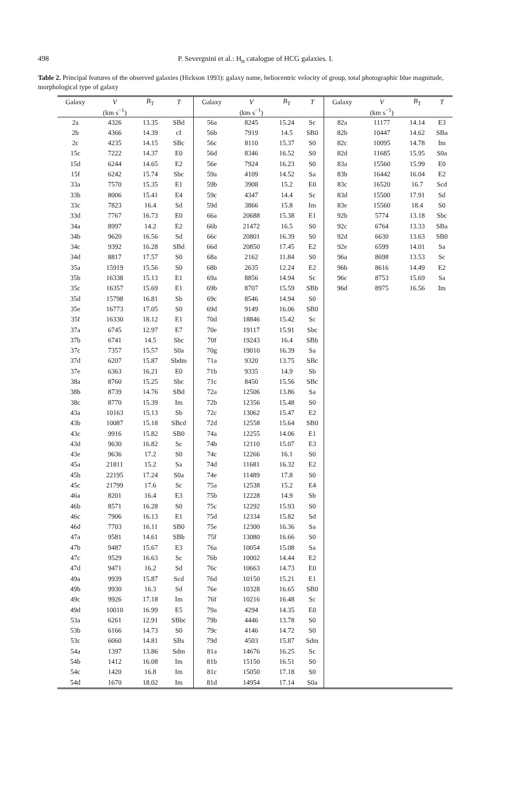498
P. Severgnini et al.: H<sub>α</sub> catalogue of HCG galaxies. I.
Table 2. Principal features of the observed galaxies (Hickson 1993): galaxy name, heliocentric velocity of group, total photographic blue magnitude, morphological type of galaxy
| Galaxy | V | B<sub>T</sub> | T | Galaxy | V | B<sub>T</sub> | T | Galaxy | V | B<sub>T</sub> | T |
| --- | --- | --- | --- | --- | --- | --- | --- | --- | --- | --- | --- |
| | (km s<sup>−1</sup>) | | | | (km s<sup>−1</sup>) | | | | (km s<sup>−1</sup>) | | |
| 2a | 4326 | 13.35 | SBd | 56a | 8245 | 15.24 | Sc | 82a | 11177 | 14.14 | E3 |
| 2b | 4366 | 14.39 | cI | 56b | 7919 | 14.5 | SB0 | 82b | 10447 | 14.62 | SBa |
| 2c | 4235 | 14.15 | SBc | 56c | 8110 | 15.37 | S0 | 82c | 10095 | 14.78 | Im |
| 15c | 7222 | 14.37 | E0 | 56d | 8346 | 16.52 | S0 | 82d | 11685 | 15.95 | S0a |
| 15d | 6244 | 14.65 | E2 | 56e | 7924 | 16.23 | S0 | 83a | 15560 | 15.99 | E0 |
| 15f | 6242 | 15.74 | Sbc | 59a | 4109 | 14.52 | Sa | 83b | 16442 | 16.04 | E2 |
| 33a | 7570 | 15.35 | E1 | 59b | 3908 | 15.2 | E0 | 83c | 16520 | 16.7 | Scd |
| 33b | 8006 | 15.41 | E4 | 59c | 4347 | 14.4 | Sc | 83d | 15500 | 17.91 | Sd |
| 33c | 7823 | 16.4 | Sd | 59d | 3866 | 15.8 | Im | 83e | 15560 | 18.4 | S0 |
| 33d | 7767 | 16.73 | E0 | 66a | 20688 | 15.38 | E1 | 92b | 5774 | 13.18 | Sbc |
| 34a | 8997 | 14.2 | E2 | 66b | 21472 | 16.5 | S0 | 92c | 6764 | 13.33 | SBa |
| 34b | 9620 | 16.56 | Sd | 66c | 20801 | 16.39 | S0 | 92d | 6630 | 13.63 | SB0 |
| 34c | 9392 | 16.28 | SBd | 66d | 20850 | 17.45 | E2 | 92e | 6599 | 14.01 | Sa |
| 34d | 8817 | 17.57 | S0 | 68a | 2162 | 11.84 | S0 | 96a | 8698 | 13.53 | Sc |
| 35a | 15919 | 15.56 | S0 | 68b | 2635 | 12.24 | E2 | 96b | 8616 | 14.49 | E2 |
| 35b | 16338 | 15.13 | E1 | 69a | 8856 | 14.94 | Sc | 96c | 8753 | 15.69 | Sa |
| 35c | 16357 | 15.69 | E1 | 69b | 8707 | 15.59 | SBb | 96d | 8975 | 16.56 | Im |
| 35d | 15798 | 16.81 | Sb | 69c | 8546 | 14.94 | S0 | | | | |
| 35e | 16773 | 17.05 | S0 | 69d | 9149 | 16.06 | SB0 | | | | |
| 35f | 16330 | 18.12 | E1 | 70d | 18846 | 15.42 | Sc | | | | |
| 37a | 6745 | 12.97 | E7 | 70e | 19117 | 15.91 | Sbc | | | | |
| 37b | 6741 | 14.5 | Sbc | 70f | 19243 | 16.4 | SBb | | | | |
| 37c | 7357 | 15.57 | S0a | 70g | 19010 | 16.39 | Sa | | | | |
| 37d | 6207 | 15.87 | Sbdm | 71a | 9320 | 13.75 | SBc | | | | |
| 37e | 6363 | 16.21 | E0 | 71b | 9335 | 14.9 | Sb | | | | |
| 38a | 8760 | 15.25 | Sbc | 71c | 8450 | 15.56 | SBc | | | | |
| 38b | 8739 | 14.76 | SBd | 72a | 12506 | 13.86 | Sa | | | | |
| 38c | 8770 | 15.39 | Im | 72b | 12356 | 15.48 | S0 | | | | |
| 43a | 10163 | 15.13 | Sb | 72c | 13062 | 15.47 | E2 | | | | |
| 43b | 10087 | 15.18 | SBcd | 72d | 12558 | 15.64 | SB0 | | | | |
| 43c | 9916 | 15.82 | SB0 | 74a | 12255 | 14.06 | E1 | | | | |
| 43d | 9630 | 16.82 | Sc | 74b | 12110 | 15.07 | E3 | | | | |
| 43e | 9636 | 17.2 | S0 | 74c | 12266 | 16.1 | S0 | | | | |
| 45a | 21811 | 15.2 | Sa | 74d | 11681 | 16.32 | E2 | | | | |
| 45b | 22195 | 17.24 | S0a | 74e | 11489 | 17.8 | S0 | | | | |
| 45c | 21799 | 17.6 | Sc | 75a | 12538 | 15.2 | E4 | | | | |
| 46a | 8201 | 16.4 | E3 | 75b | 12228 | 14.9 | Sb | | | | |
| 46b | 8571 | 16.28 | S0 | 75c | 12292 | 15.93 | S0 | | | | |
| 46c | 7906 | 16.13 | E1 | 75d | 12334 | 15.82 | Sd | | | | |
| 46d | 7703 | 16.11 | SB0 | 75e | 12300 | 16.36 | Sa | | | | |
| 47a | 9581 | 14.61 | SBb | 75f | 13080 | 16.66 | S0 | | | | |
| 47b | 9487 | 15.67 | E3 | 76a | 10054 | 15.08 | Sa | | | | |
| 47c | 9529 | 16.63 | Sc | 76b | 10002 | 14.44 | E2 | | | | |
| 47d | 9471 | 16.2 | Sd | 76c | 10663 | 14.73 | E0 | | | | |
| 49a | 9939 | 15.87 | Scd | 76d | 10150 | 15.21 | E1 | | | | |
| 49b | 9930 | 16.3 | Sd | 76e | 10328 | 16.65 | SB0 | | | | |
| 49c | 9926 | 17.18 | Im | 76f | 10216 | 16.48 | Sc | | | | |
| 49d | 10010 | 16.99 | E5 | 79a | 4294 | 14.35 | E0 | | | | |
| 53a | 6261 | 12.91 | SBbc | 79b | 4446 | 13.78 | S0 | | | | |
| 53b | 6166 | 14.73 | S0 | 79c | 4146 | 14.72 | S0 | | | | |
| 53c | 6060 | 14.81 | SBs | 79d | 4503 | 15.87 | Sdm | | | | |
| 54a | 1397 | 13.86 | Sdm | 81a | 14676 | 16.25 | Sc | | | | |
| 54b | 1412 | 16.08 | Im | 81b | 15150 | 16.51 | S0 | | | | |
| 54c | 1420 | 16.8 | Im | 81c | 15050 | 17.18 | S0 | | | | |
| 54d | 1670 | 18.02 | Im | 81d | 14954 | 17.14 | S0a | | | | |